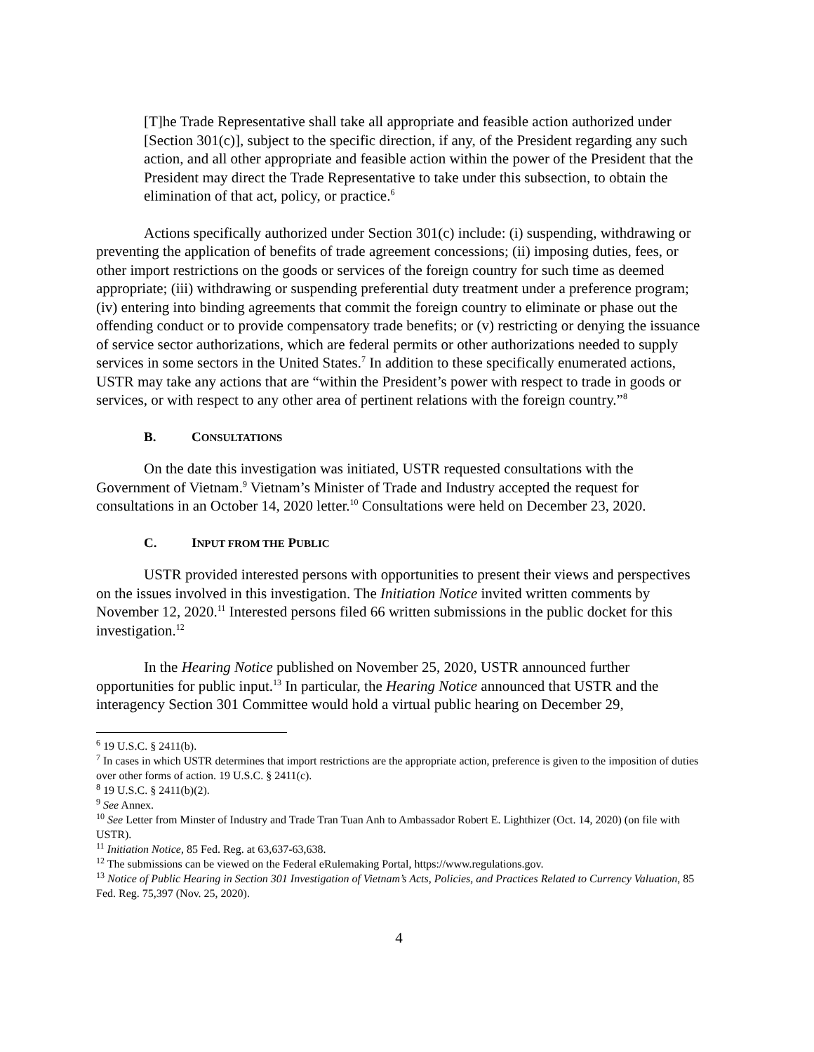[T]he Trade Representative shall take all appropriate and feasible action authorized under [Section 301(c)], subject to the specific direction, if any, of the President regarding any such action, and all other appropriate and feasible action within the power of the President that the President may direct the Trade Representative to take under this subsection, to obtain the elimination of that act, policy, or practice.<sup>6</sup>
Actions specifically authorized under Section 301(c) include: (i) suspending, withdrawing or preventing the application of benefits of trade agreement concessions; (ii) imposing duties, fees, or other import restrictions on the goods or services of the foreign country for such time as deemed appropriate; (iii) withdrawing or suspending preferential duty treatment under a preference program; (iv) entering into binding agreements that commit the foreign country to eliminate or phase out the offending conduct or to provide compensatory trade benefits; or (v) restricting or denying the issuance of service sector authorizations, which are federal permits or other authorizations needed to supply services in some sectors in the United States.<sup>7</sup> In addition to these specifically enumerated actions, USTR may take any actions that are “within the President’s power with respect to trade in goods or services, or with respect to any other area of pertinent relations with the foreign country.”<sup>8</sup>
B. CONSULTATIONS
On the date this investigation was initiated, USTR requested consultations with the Government of Vietnam.<sup>9</sup> Vietnam’s Minister of Trade and Industry accepted the request for consultations in an October 14, 2020 letter.<sup>10</sup> Consultations were held on December 23, 2020.
C. INPUT FROM THE PUBLIC
USTR provided interested persons with opportunities to present their views and perspectives on the issues involved in this investigation. The Initiation Notice invited written comments by November 12, 2020.<sup>11</sup> Interested persons filed 66 written submissions in the public docket for this investigation.<sup>12</sup>
In the Hearing Notice published on November 25, 2020, USTR announced further opportunities for public input.<sup>13</sup> In particular, the Hearing Notice announced that USTR and the interagency Section 301 Committee would hold a virtual public hearing on December 29,
<sup>6</sup> 19 U.S.C. § 2411(b).
<sup>7</sup> In cases in which USTR determines that import restrictions are the appropriate action, preference is given to the imposition of duties over other forms of action. 19 U.S.C. § 2411(c).
<sup>8</sup> 19 U.S.C. § 2411(b)(2).
<sup>9</sup> See Annex.
<sup>10</sup> See Letter from Minster of Industry and Trade Tran Tuan Anh to Ambassador Robert E. Lighthizer (Oct. 14, 2020) (on file with USTR).
<sup>11</sup> Initiation Notice, 85 Fed. Reg. at 63,637-63,638.
<sup>12</sup> The submissions can be viewed on the Federal eRulemaking Portal, https://www.regulations.gov.
<sup>13</sup> Notice of Public Hearing in Section 301 Investigation of Vietnam’s Acts, Policies, and Practices Related to Currency Valuation, 85 Fed. Reg. 75,397 (Nov. 25, 2020).
4